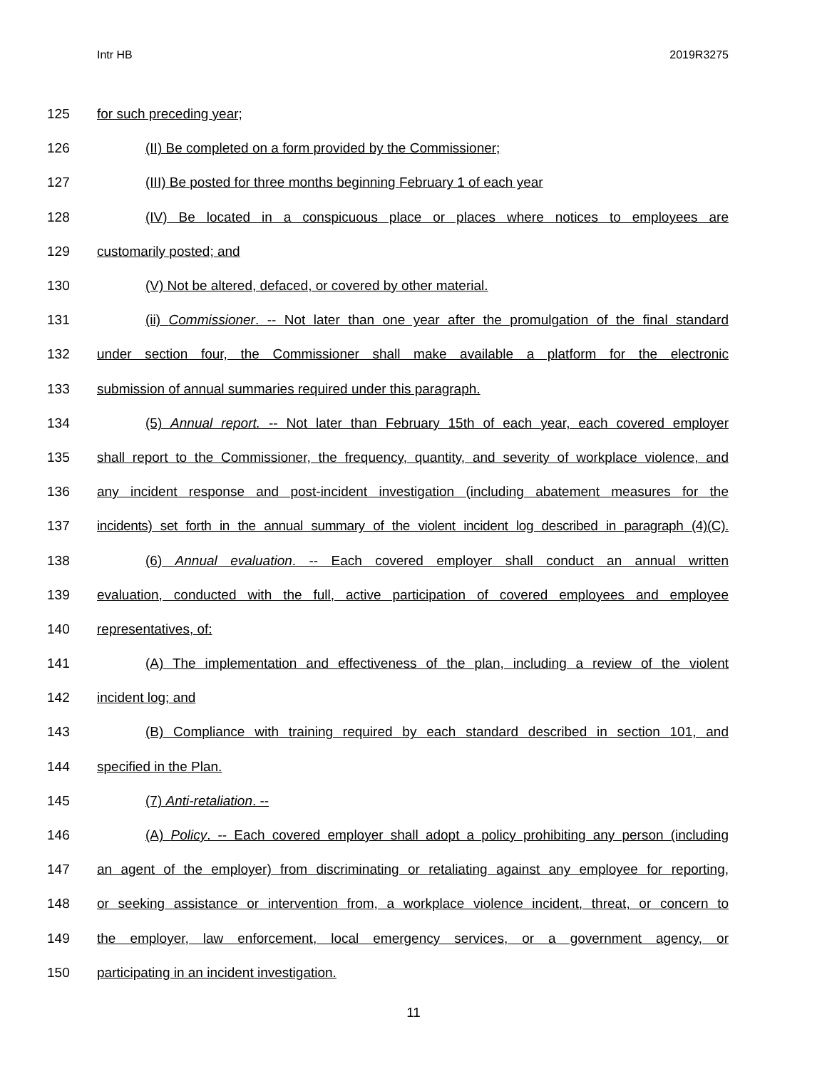Intr HB 2019R3275
125 for such preceding year;
126 (II) Be completed on a form provided by the Commissioner;
127 (III) Be posted for three months beginning February 1 of each year
128 (IV) Be located in a conspicuous place or places where notices to employees are
129 customarily posted; and
130 (V) Not be altered, defaced, or covered by other material.
131 (ii) Commissioner. -- Not later than one year after the promulgation of the final standard
132 under section four, the Commissioner shall make available a platform for the electronic
133 submission of annual summaries required under this paragraph.
134 (5) Annual report. -- Not later than February 15th of each year, each covered employer
135 shall report to the Commissioner, the frequency, quantity, and severity of workplace violence, and
136 any incident response and post-incident investigation (including abatement measures for the
137 incidents) set forth in the annual summary of the violent incident log described in paragraph (4)(C).
138 (6) Annual evaluation. -- Each covered employer shall conduct an annual written
139 evaluation, conducted with the full, active participation of covered employees and employee
140 representatives, of:
141 (A) The implementation and effectiveness of the plan, including a review of the violent
142 incident log; and
143 (B) Compliance with training required by each standard described in section 101, and
144 specified in the Plan.
145 (7) Anti-retaliation. --
146 (A) Policy. -- Each covered employer shall adopt a policy prohibiting any person (including
147 an agent of the employer) from discriminating or retaliating against any employee for reporting,
148 or seeking assistance or intervention from, a workplace violence incident, threat, or concern to
149 the employer, law enforcement, local emergency services, or a government agency, or
150 participating in an incident investigation.
11